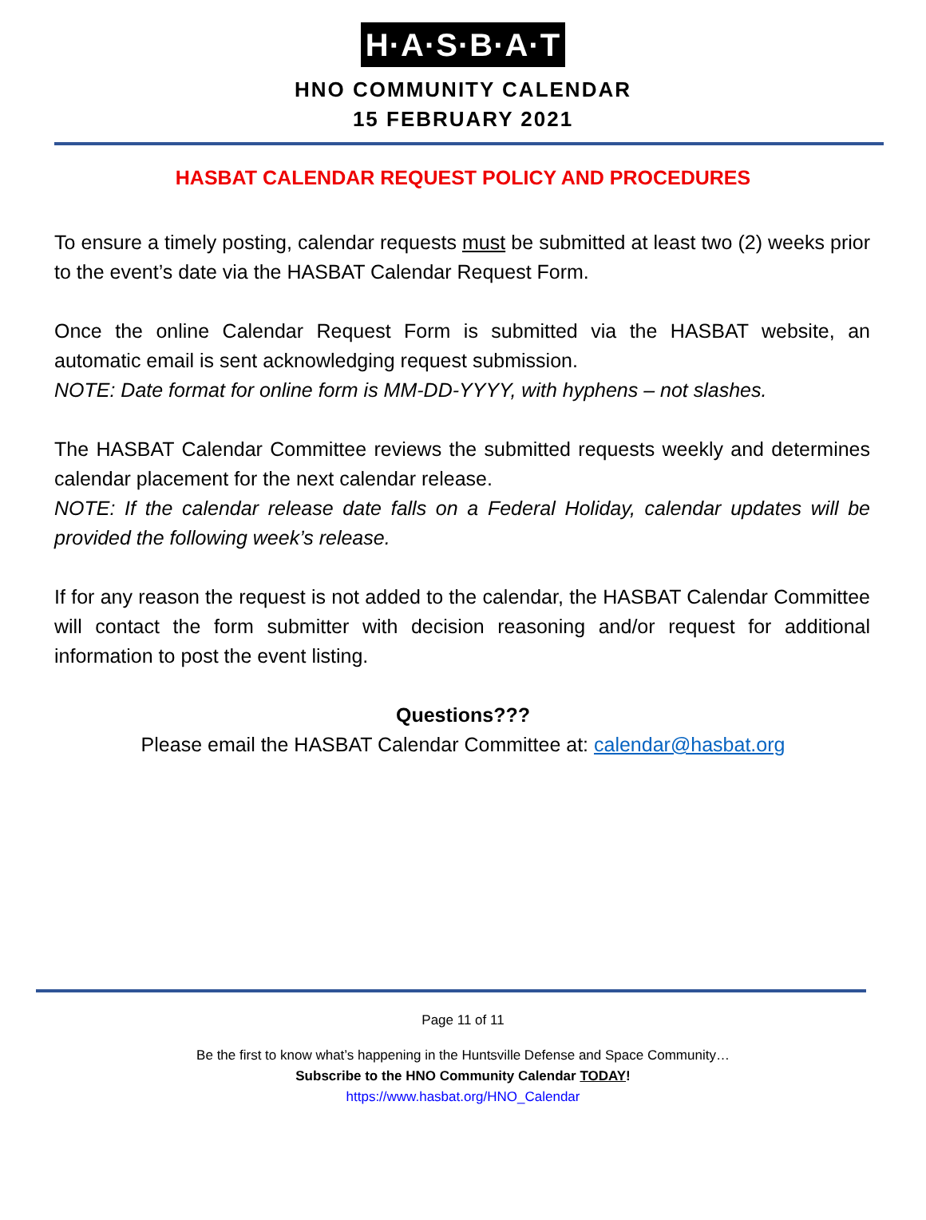H·A·S·B·A·T
HNO COMMUNITY CALENDAR
15 FEBRUARY 2021
HASBAT CALENDAR REQUEST POLICY AND PROCEDURES
To ensure a timely posting, calendar requests must be submitted at least two (2) weeks prior to the event’s date via the HASBAT Calendar Request Form.
Once the online Calendar Request Form is submitted via the HASBAT website, an automatic email is sent acknowledging request submission.
NOTE: Date format for online form is MM-DD-YYYY, with hyphens – not slashes.
The HASBAT Calendar Committee reviews the submitted requests weekly and determines calendar placement for the next calendar release.
NOTE: If the calendar release date falls on a Federal Holiday, calendar updates will be provided the following week’s release.
If for any reason the request is not added to the calendar, the HASBAT Calendar Committee will contact the form submitter with decision reasoning and/or request for additional information to post the event listing.
Questions???
Please email the HASBAT Calendar Committee at: calendar@hasbat.org
Page 11 of 11
Be the first to know what’s happening in the Huntsville Defense and Space Community…
Subscribe to the HNO Community Calendar TODAY!
https://www.hasbat.org/HNO_Calendar